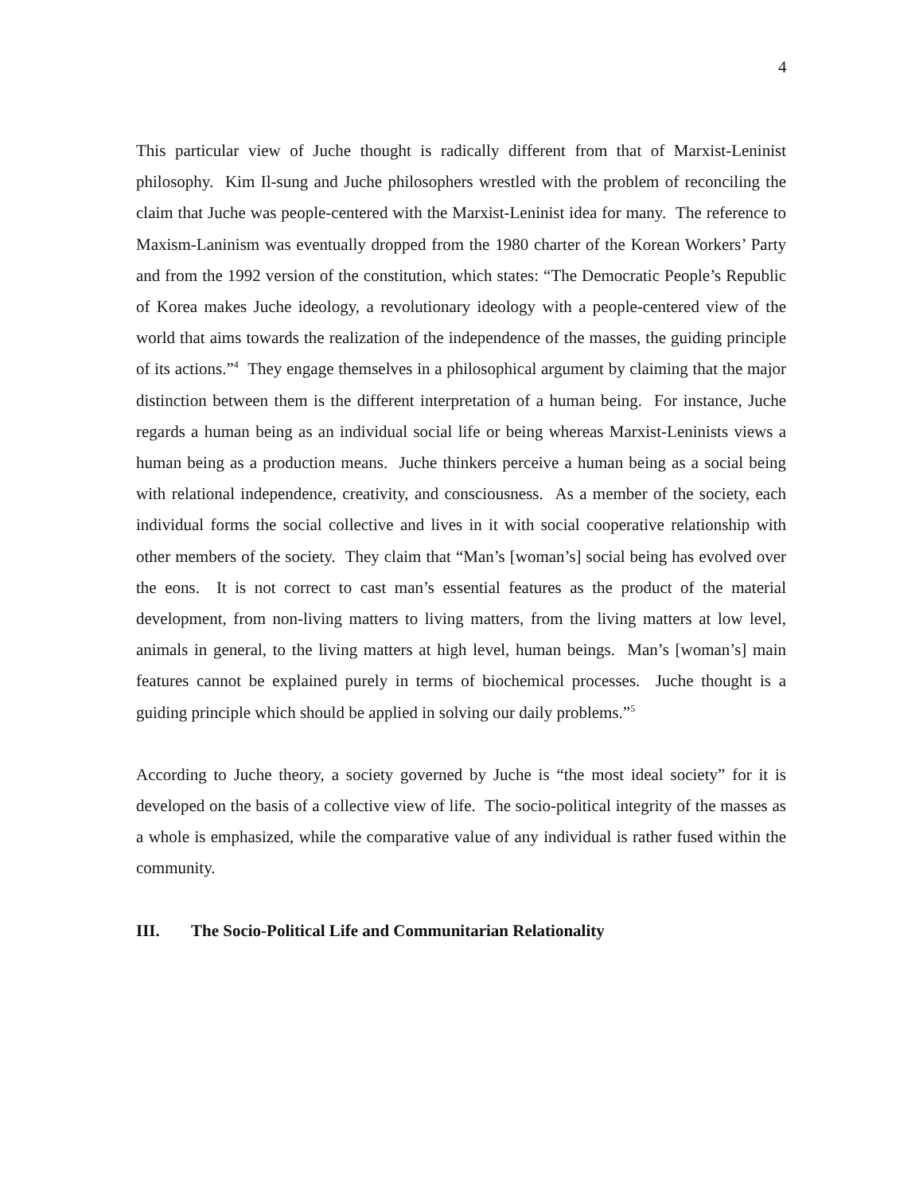4
This particular view of Juche thought is radically different from that of Marxist-Leninist philosophy. Kim Il-sung and Juche philosophers wrestled with the problem of reconciling the claim that Juche was people-centered with the Marxist-Leninist idea for many. The reference to Maxism-Laninism was eventually dropped from the 1980 charter of the Korean Workers’ Party and from the 1992 version of the constitution, which states: “The Democratic People’s Republic of Korea makes Juche ideology, a revolutionary ideology with a people-centered view of the world that aims towards the realization of the independence of the masses, the guiding principle of its actions.”<sup>4</sup> They engage themselves in a philosophical argument by claiming that the major distinction between them is the different interpretation of a human being. For instance, Juche regards a human being as an individual social life or being whereas Marxist-Leninists views a human being as a production means. Juche thinkers perceive a human being as a social being with relational independence, creativity, and consciousness. As a member of the society, each individual forms the social collective and lives in it with social cooperative relationship with other members of the society. They claim that “Man’s [woman’s] social being has evolved over the eons. It is not correct to cast man’s essential features as the product of the material development, from non-living matters to living matters, from the living matters at low level, animals in general, to the living matters at high level, human beings. Man’s [woman’s] main features cannot be explained purely in terms of biochemical processes. Juche thought is a guiding principle which should be applied in solving our daily problems.”<sup>5</sup>
According to Juche theory, a society governed by Juche is “the most ideal society” for it is developed on the basis of a collective view of life. The socio-political integrity of the masses as a whole is emphasized, while the comparative value of any individual is rather fused within the community.
III. The Socio-Political Life and Communitarian Relationality